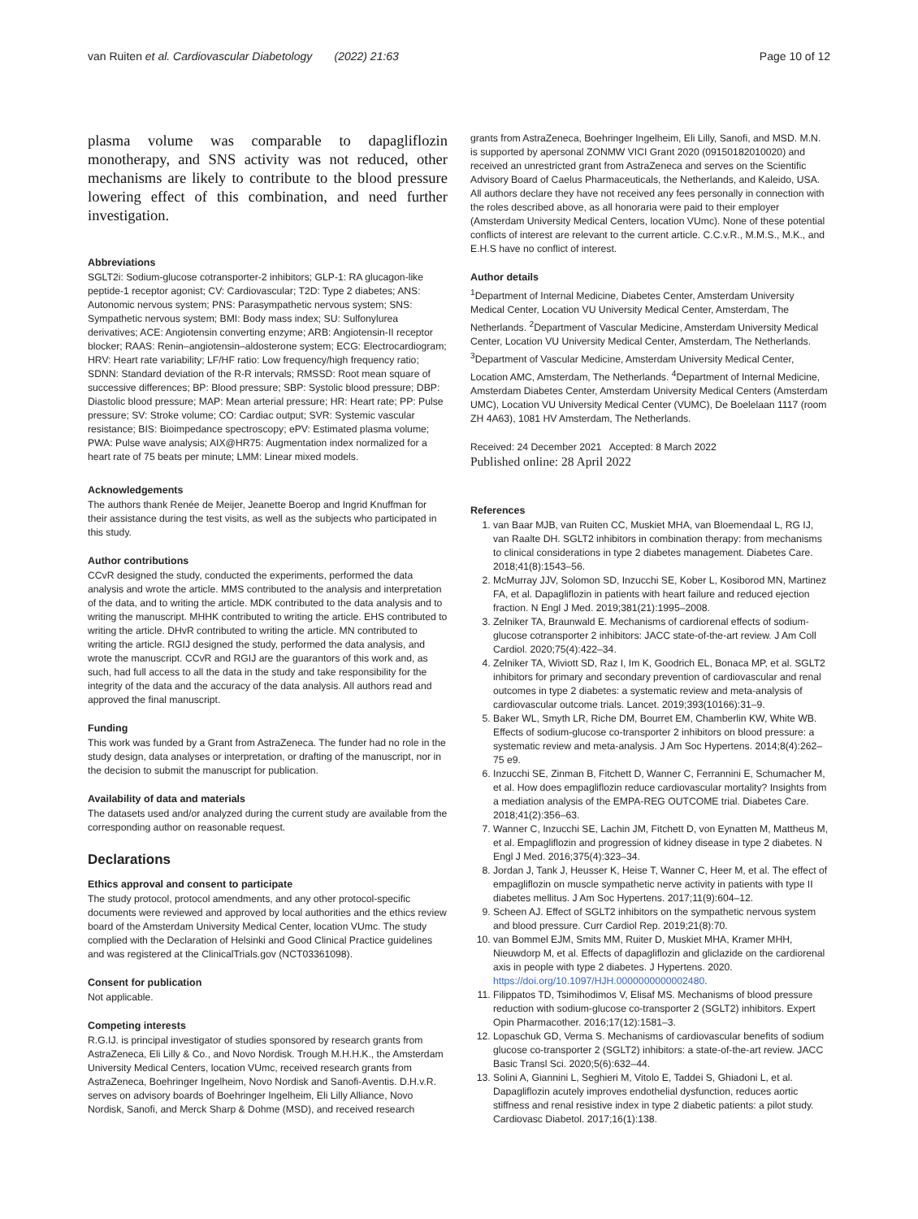van Ruiten et al. Cardiovascular Diabetology (2022) 21:63 Page 10 of 12
plasma volume was comparable to dapagliflozin monotherapy, and SNS activity was not reduced, other mechanisms are likely to contribute to the blood pressure lowering effect of this combination, and need further investigation.
Abbreviations
SGLT2i: Sodium-glucose cotransporter-2 inhibitors; GLP-1: RA glucagon-like peptide-1 receptor agonist; CV: Cardiovascular; T2D: Type 2 diabetes; ANS: Autonomic nervous system; PNS: Parasympathetic nervous system; SNS: Sympathetic nervous system; BMI: Body mass index; SU: Sulfonylurea derivatives; ACE: Angiotensin converting enzyme; ARB: Angiotensin-II receptor blocker; RAAS: Renin–angiotensin–aldosterone system; ECG: Electrocardiogram; HRV: Heart rate variability; LF/HF ratio: Low frequency/high frequency ratio; SDNN: Standard deviation of the R-R intervals; RMSSD: Root mean square of successive differences; BP: Blood pressure; SBP: Systolic blood pressure; DBP: Diastolic blood pressure; MAP: Mean arterial pressure; HR: Heart rate; PP: Pulse pressure; SV: Stroke volume; CO: Cardiac output; SVR: Systemic vascular resistance; BIS: Bioimpedance spectroscopy; ePV: Estimated plasma volume; PWA: Pulse wave analysis; AIX@HR75: Augmentation index normalized for a heart rate of 75 beats per minute; LMM: Linear mixed models.
Acknowledgements
The authors thank Renée de Meijer, Jeanette Boerop and Ingrid Knuffman for their assistance during the test visits, as well as the subjects who participated in this study.
Author contributions
CCvR designed the study, conducted the experiments, performed the data analysis and wrote the article. MMS contributed to the analysis and interpretation of the data, and to writing the article. MDK contributed to the data analysis and to writing the manuscript. MHHK contributed to writing the article. EHS contributed to writing the article. DHvR contributed to writing the article. MN contributed to writing the article. RGIJ designed the study, performed the data analysis, and wrote the manuscript. CCvR and RGIJ are the guarantors of this work and, as such, had full access to all the data in the study and take responsibility for the integrity of the data and the accuracy of the data analysis. All authors read and approved the final manuscript.
Funding
This work was funded by a Grant from AstraZeneca. The funder had no role in the study design, data analyses or interpretation, or drafting of the manuscript, nor in the decision to submit the manuscript for publication.
Availability of data and materials
The datasets used and/or analyzed during the current study are available from the corresponding author on reasonable request.
Declarations
Ethics approval and consent to participate
The study protocol, protocol amendments, and any other protocol-specific documents were reviewed and approved by local authorities and the ethics review board of the Amsterdam University Medical Center, location VUmc. The study complied with the Declaration of Helsinki and Good Clinical Practice guidelines and was registered at the ClinicalTrials.gov (NCT03361098).
Consent for publication
Not applicable.
Competing interests
R.G.IJ. is principal investigator of studies sponsored by research grants from AstraZeneca, Eli Lilly & Co., and Novo Nordisk. Trough M.H.H.K., the Amsterdam University Medical Centers, location VUmc, received research grants from AstraZeneca, Boehringer Ingelheim, Novo Nordisk and Sanofi-Aventis. D.H.v.R. serves on advisory boards of Boehringer Ingelheim, Eli Lilly Alliance, Novo Nordisk, Sanofi, and Merck Sharp & Dohme (MSD), and received research
grants from AstraZeneca, Boehringer Ingelheim, Eli Lilly, Sanofi, and MSD. M.N. is supported by apersonal ZONMW VICI Grant 2020 (09150182010020) and received an unrestricted grant from AstraZeneca and serves on the Scientific Advisory Board of Caelus Pharmaceuticals, the Netherlands, and Kaleido, USA. All authors declare they have not received any fees personally in connection with the roles described above, as all honoraria were paid to their employer (Amsterdam University Medical Centers, location VUmc). None of these potential conflicts of interest are relevant to the current article. C.C.v.R., M.M.S., M.K., and E.H.S have no conflict of interest.
Author details
<sup>1</sup> Department of Internal Medicine, Diabetes Center, Amsterdam University Medical Center, Location VU University Medical Center, Amsterdam, The Netherlands. <sup>2</sup>Department of Vascular Medicine, Amsterdam University Medical Center, Location VU University Medical Center, Amsterdam, The Netherlands. <sup>3</sup>Department of Vascular Medicine, Amsterdam University Medical Center, Location AMC, Amsterdam, The Netherlands. <sup>4</sup>Department of Internal Medicine, Amsterdam Diabetes Center, Amsterdam University Medical Centers (Amsterdam UMC), Location VU University Medical Center (VUMC), De Boelelaan 1117 (room ZH 4A63), 1081 HV Amsterdam, The Netherlands.
Received: 24 December 2021 Accepted: 8 March 2022
Published online: 28 April 2022
References
1. van Baar MJB, van Ruiten CC, Muskiet MHA, van Bloemendaal L, RG IJ, van Raalte DH. SGLT2 inhibitors in combination therapy: from mechanisms to clinical considerations in type 2 diabetes management. Diabetes Care. 2018;41(8):1543–56.
2. McMurray JJV, Solomon SD, Inzucchi SE, Kober L, Kosiborod MN, Martinez FA, et al. Dapagliflozin in patients with heart failure and reduced ejection fraction. N Engl J Med. 2019;381(21):1995–2008.
3. Zelniker TA, Braunwald E. Mechanisms of cardiorenal effects of sodium-glucose cotransporter 2 inhibitors: JACC state-of-the-art review. J Am Coll Cardiol. 2020;75(4):422–34.
4. Zelniker TA, Wiviott SD, Raz I, Im K, Goodrich EL, Bonaca MP, et al. SGLT2 inhibitors for primary and secondary prevention of cardiovascular and renal outcomes in type 2 diabetes: a systematic review and meta-analysis of cardiovascular outcome trials. Lancet. 2019;393(10166):31–9.
5. Baker WL, Smyth LR, Riche DM, Bourret EM, Chamberlin KW, White WB. Effects of sodium-glucose co-transporter 2 inhibitors on blood pressure: a systematic review and meta-analysis. J Am Soc Hypertens. 2014;8(4):262–75 e9.
6. Inzucchi SE, Zinman B, Fitchett D, Wanner C, Ferrannini E, Schumacher M, et al. How does empagliflozin reduce cardiovascular mortality? Insights from a mediation analysis of the EMPA-REG OUTCOME trial. Diabetes Care. 2018;41(2):356–63.
7. Wanner C, Inzucchi SE, Lachin JM, Fitchett D, von Eynatten M, Mattheus M, et al. Empagliflozin and progression of kidney disease in type 2 diabetes. N Engl J Med. 2016;375(4):323–34.
8. Jordan J, Tank J, Heusser K, Heise T, Wanner C, Heer M, et al. The effect of empagliflozin on muscle sympathetic nerve activity in patients with type II diabetes mellitus. J Am Soc Hypertens. 2017;11(9):604–12.
9. Scheen AJ. Effect of SGLT2 inhibitors on the sympathetic nervous system and blood pressure. Curr Cardiol Rep. 2019;21(8):70.
10. van Bommel EJM, Smits MM, Ruiter D, Muskiet MHA, Kramer MHH, Nieuwdorp M, et al. Effects of dapagliflozin and gliclazide on the cardiorenal axis in people with type 2 diabetes. J Hypertens. 2020. https://doi.org/10.1097/HJH.0000000000002480.
11. Filippatos TD, Tsimihodimos V, Elisaf MS. Mechanisms of blood pressure reduction with sodium-glucose co-transporter 2 (SGLT2) inhibitors. Expert Opin Pharmacother. 2016;17(12):1581–3.
12. Lopaschuk GD, Verma S. Mechanisms of cardiovascular benefits of sodium glucose co-transporter 2 (SGLT2) inhibitors: a state-of-the-art review. JACC Basic Transl Sci. 2020;5(6):632–44.
13. Solini A, Giannini L, Seghieri M, Vitolo E, Taddei S, Ghiadoni L, et al. Dapagliflozin acutely improves endothelial dysfunction, reduces aortic stiffness and renal resistive index in type 2 diabetic patients: a pilot study. Cardiovasc Diabetol. 2017;16(1):138.